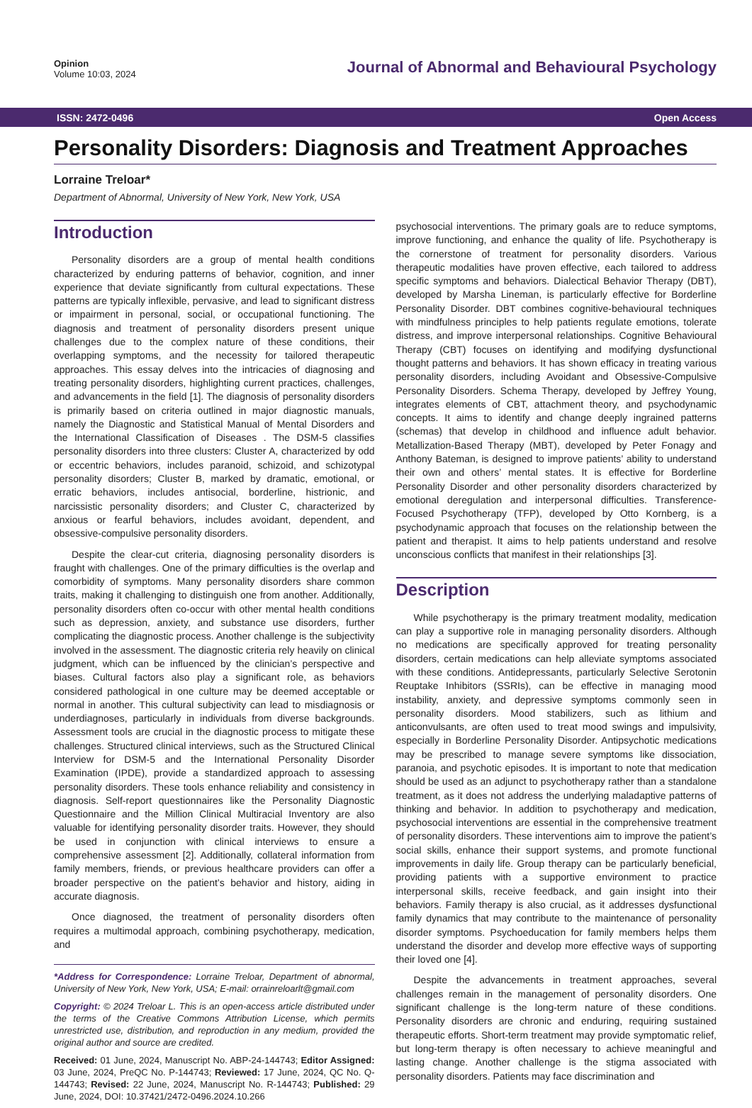Opinion
Volume 10:03, 2024
Journal of Abnormal and Behavioural Psychology
ISSN: 2472-0496 Open Access
Personality Disorders: Diagnosis and Treatment Approaches
Lorraine Treloar*
Department of Abnormal, University of New York, New York, USA
Introduction
Personality disorders are a group of mental health conditions characterized by enduring patterns of behavior, cognition, and inner experience that deviate significantly from cultural expectations. These patterns are typically inflexible, pervasive, and lead to significant distress or impairment in personal, social, or occupational functioning. The diagnosis and treatment of personality disorders present unique challenges due to the complex nature of these conditions, their overlapping symptoms, and the necessity for tailored therapeutic approaches. This essay delves into the intricacies of diagnosing and treating personality disorders, highlighting current practices, challenges, and advancements in the field [1]. The diagnosis of personality disorders is primarily based on criteria outlined in major diagnostic manuals, namely the Diagnostic and Statistical Manual of Mental Disorders and the International Classification of Diseases . The DSM-5 classifies personality disorders into three clusters: Cluster A, characterized by odd or eccentric behaviors, includes paranoid, schizoid, and schizotypal personality disorders; Cluster B, marked by dramatic, emotional, or erratic behaviors, includes antisocial, borderline, histrionic, and narcissistic personality disorders; and Cluster C, characterized by anxious or fearful behaviors, includes avoidant, dependent, and obsessive-compulsive personality disorders.
Despite the clear-cut criteria, diagnosing personality disorders is fraught with challenges. One of the primary difficulties is the overlap and comorbidity of symptoms. Many personality disorders share common traits, making it challenging to distinguish one from another. Additionally, personality disorders often co-occur with other mental health conditions such as depression, anxiety, and substance use disorders, further complicating the diagnostic process. Another challenge is the subjectivity involved in the assessment. The diagnostic criteria rely heavily on clinical judgment, which can be influenced by the clinician’s perspective and biases. Cultural factors also play a significant role, as behaviors considered pathological in one culture may be deemed acceptable or normal in another. This cultural subjectivity can lead to misdiagnosis or underdiagnoses, particularly in individuals from diverse backgrounds. Assessment tools are crucial in the diagnostic process to mitigate these challenges. Structured clinical interviews, such as the Structured Clinical Interview for DSM-5 and the International Personality Disorder Examination (IPDE), provide a standardized approach to assessing personality disorders. These tools enhance reliability and consistency in diagnosis. Self-report questionnaires like the Personality Diagnostic Questionnaire and the Million Clinical Multiracial Inventory are also valuable for identifying personality disorder traits. However, they should be used in conjunction with clinical interviews to ensure a comprehensive assessment [2]. Additionally, collateral information from family members, friends, or previous healthcare providers can offer a broader perspective on the patient’s behavior and history, aiding in accurate diagnosis.
Once diagnosed, the treatment of personality disorders often requires a multimodal approach, combining psychotherapy, medication, and
*Address for Correspondence: Lorraine Treloar, Department of abnormal, University of New York, New York, USA; E-mail: orrainreloarlt@gmail.com
Copyright: © 2024 Treloar L. This is an open-access article distributed under the terms of the Creative Commons Attribution License, which permits unrestricted use, distribution, and reproduction in any medium, provided the original author and source are credited.
Received: 01 June, 2024, Manuscript No. ABP-24-144743; Editor Assigned: 03 June, 2024, PreQC No. P-144743; Reviewed: 17 June, 2024, QC No. Q-144743; Revised: 22 June, 2024, Manuscript No. R-144743; Published: 29 June, 2024, DOI: 10.37421/2472-0496.2024.10.266
psychosocial interventions. The primary goals are to reduce symptoms, improve functioning, and enhance the quality of life. Psychotherapy is the cornerstone of treatment for personality disorders. Various therapeutic modalities have proven effective, each tailored to address specific symptoms and behaviors. Dialectical Behavior Therapy (DBT), developed by Marsha Lineman, is particularly effective for Borderline Personality Disorder. DBT combines cognitive-behavioural techniques with mindfulness principles to help patients regulate emotions, tolerate distress, and improve interpersonal relationships. Cognitive Behavioural Therapy (CBT) focuses on identifying and modifying dysfunctional thought patterns and behaviors. It has shown efficacy in treating various personality disorders, including Avoidant and Obsessive-Compulsive Personality Disorders. Schema Therapy, developed by Jeffrey Young, integrates elements of CBT, attachment theory, and psychodynamic concepts. It aims to identify and change deeply ingrained patterns (schemas) that develop in childhood and influence adult behavior. Metallization-Based Therapy (MBT), developed by Peter Fonagy and Anthony Bateman, is designed to improve patients’ ability to understand their own and others’ mental states. It is effective for Borderline Personality Disorder and other personality disorders characterized by emotional deregulation and interpersonal difficulties. Transference-Focused Psychotherapy (TFP), developed by Otto Kornberg, is a psychodynamic approach that focuses on the relationship between the patient and therapist. It aims to help patients understand and resolve unconscious conflicts that manifest in their relationships [3].
Description
While psychotherapy is the primary treatment modality, medication can play a supportive role in managing personality disorders. Although no medications are specifically approved for treating personality disorders, certain medications can help alleviate symptoms associated with these conditions. Antidepressants, particularly Selective Serotonin Reuptake Inhibitors (SSRIs), can be effective in managing mood instability, anxiety, and depressive symptoms commonly seen in personality disorders. Mood stabilizers, such as lithium and anticonvulsants, are often used to treat mood swings and impulsivity, especially in Borderline Personality Disorder. Antipsychotic medications may be prescribed to manage severe symptoms like dissociation, paranoia, and psychotic episodes. It is important to note that medication should be used as an adjunct to psychotherapy rather than a standalone treatment, as it does not address the underlying maladaptive patterns of thinking and behavior. In addition to psychotherapy and medication, psychosocial interventions are essential in the comprehensive treatment of personality disorders. These interventions aim to improve the patient’s social skills, enhance their support systems, and promote functional improvements in daily life. Group therapy can be particularly beneficial, providing patients with a supportive environment to practice interpersonal skills, receive feedback, and gain insight into their behaviors. Family therapy is also crucial, as it addresses dysfunctional family dynamics that may contribute to the maintenance of personality disorder symptoms. Psychoeducation for family members helps them understand the disorder and develop more effective ways of supporting their loved one [4].
Despite the advancements in treatment approaches, several challenges remain in the management of personality disorders. One significant challenge is the long-term nature of these conditions. Personality disorders are chronic and enduring, requiring sustained therapeutic efforts. Short-term treatment may provide symptomatic relief, but long-term therapy is often necessary to achieve meaningful and lasting change. Another challenge is the stigma associated with personality disorders. Patients may face discrimination and